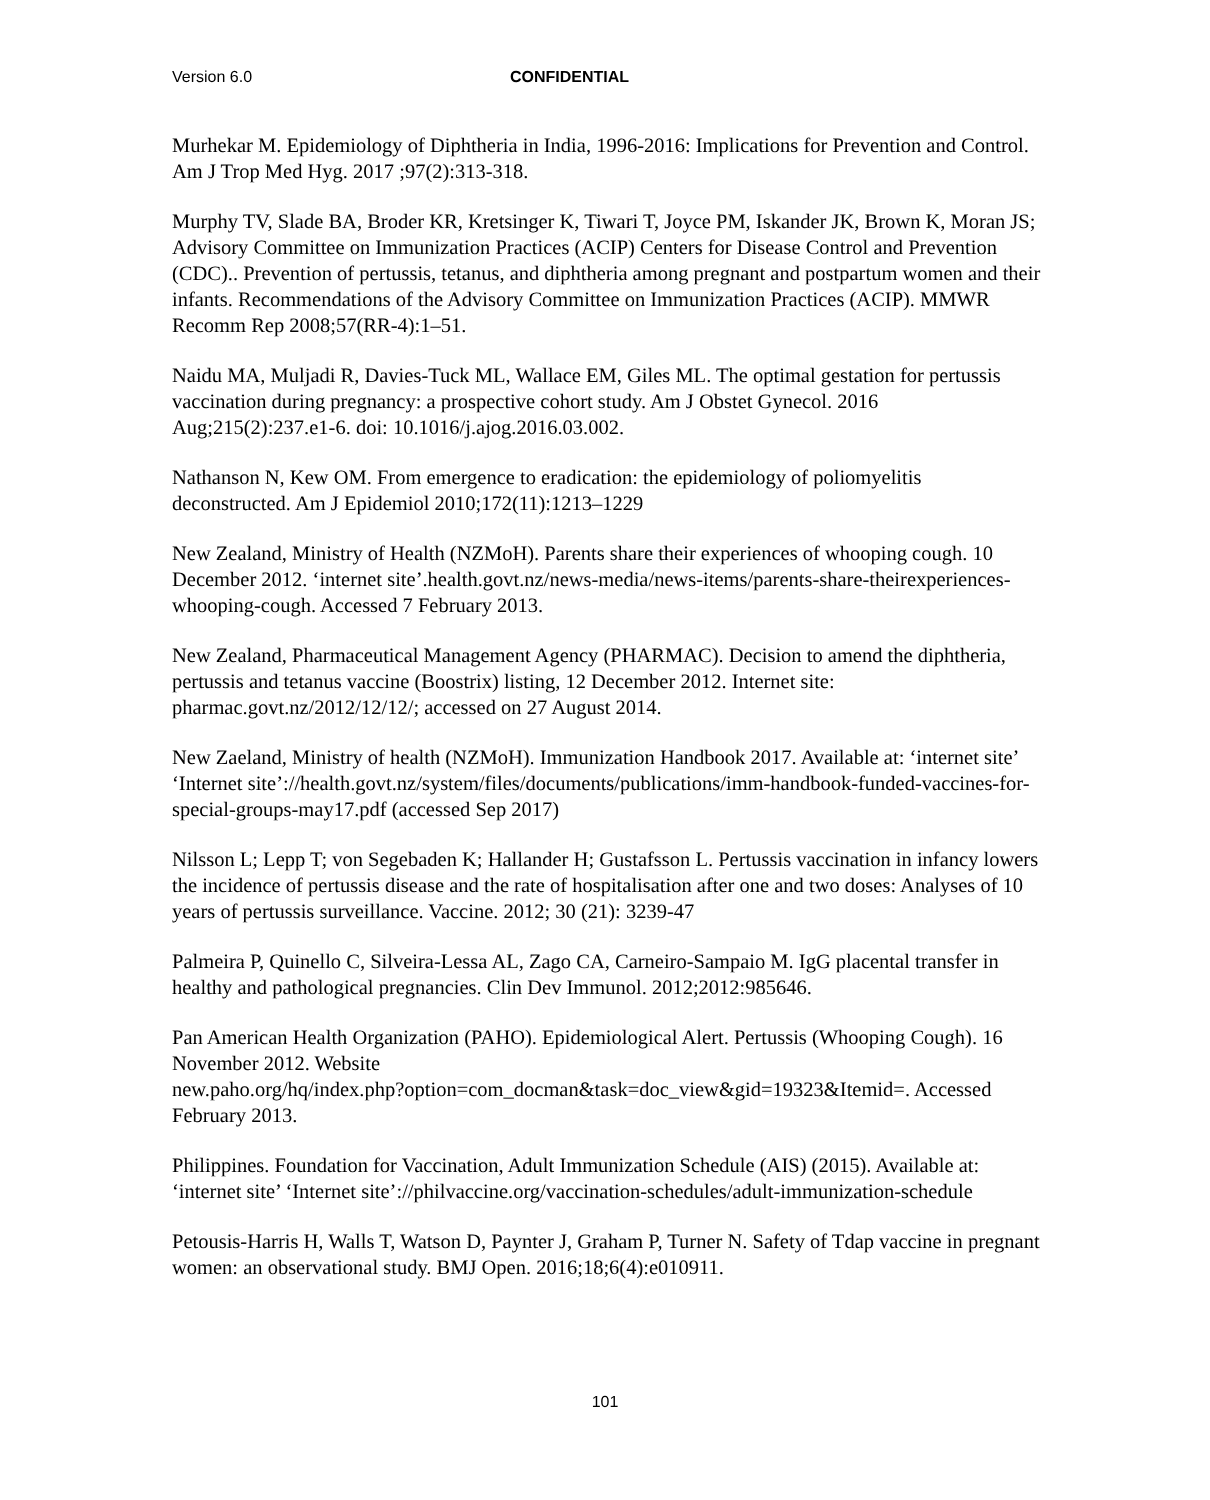Version 6.0 CONFIDENTIAL
Murhekar M. Epidemiology of Diphtheria in India, 1996-2016: Implications for Prevention and Control. Am J Trop Med Hyg. 2017 ;97(2):313-318.
Murphy TV, Slade BA, Broder KR, Kretsinger K, Tiwari T, Joyce PM, Iskander JK, Brown K, Moran JS; Advisory Committee on Immunization Practices (ACIP) Centers for Disease Control and Prevention (CDC).. Prevention of pertussis, tetanus, and diphtheria among pregnant and postpartum women and their infants. Recommendations of the Advisory Committee on Immunization Practices (ACIP). MMWR Recomm Rep 2008;57(RR-4):1–51.
Naidu MA, Muljadi R, Davies-Tuck ML, Wallace EM, Giles ML. The optimal gestation for pertussis vaccination during pregnancy: a prospective cohort study. Am J Obstet Gynecol. 2016 Aug;215(2):237.e1-6. doi: 10.1016/j.ajog.2016.03.002.
Nathanson N, Kew OM. From emergence to eradication: the epidemiology of poliomyelitis deconstructed. Am J Epidemiol 2010;172(11):1213–1229
New Zealand, Ministry of Health (NZMoH). Parents share their experiences of whooping cough. 10 December 2012. ‘internet site’.health.govt.nz/news-media/news-items/parents-share-theirexperiences-whooping-cough. Accessed 7 February 2013.
New Zealand, Pharmaceutical Management Agency (PHARMAC). Decision to amend the diphtheria, pertussis and tetanus vaccine (Boostrix) listing, 12 December 2012. Internet site: pharmac.govt.nz/2012/12/12/; accessed on 27 August 2014.
New Zaeland, Ministry of health (NZMoH). Immunization Handbook 2017. Available at: ‘internet site’ ‘Internet site’://health.govt.nz/system/files/documents/publications/imm-handbook-funded-vaccines-for-special-groups-may17.pdf (accessed Sep 2017)
Nilsson L; Lepp T; von Segebaden K; Hallander H; Gustafsson L. Pertussis vaccination in infancy lowers the incidence of pertussis disease and the rate of hospitalisation after one and two doses: Analyses of 10 years of pertussis surveillance. Vaccine. 2012; 30 (21): 3239-47
Palmeira P, Quinello C, Silveira-Lessa AL, Zago CA, Carneiro-Sampaio M. IgG placental transfer in healthy and pathological pregnancies. Clin Dev Immunol. 2012;2012:985646.
Pan American Health Organization (PAHO). Epidemiological Alert. Pertussis (Whooping Cough). 16 November 2012. Website
new.paho.org/hq/index.php?option=com_docman&task=doc_view&gid=19323&Itemid=. Accessed February 2013.
Philippines. Foundation for Vaccination, Adult Immunization Schedule (AIS) (2015). Available at: ‘internet site’ ‘Internet site’://philvaccine.org/vaccination-schedules/adult-immunization-schedule
Petousis-Harris H, Walls T, Watson D, Paynter J, Graham P, Turner N. Safety of Tdap vaccine in pregnant women: an observational study. BMJ Open. 2016;18;6(4):e010911.
101